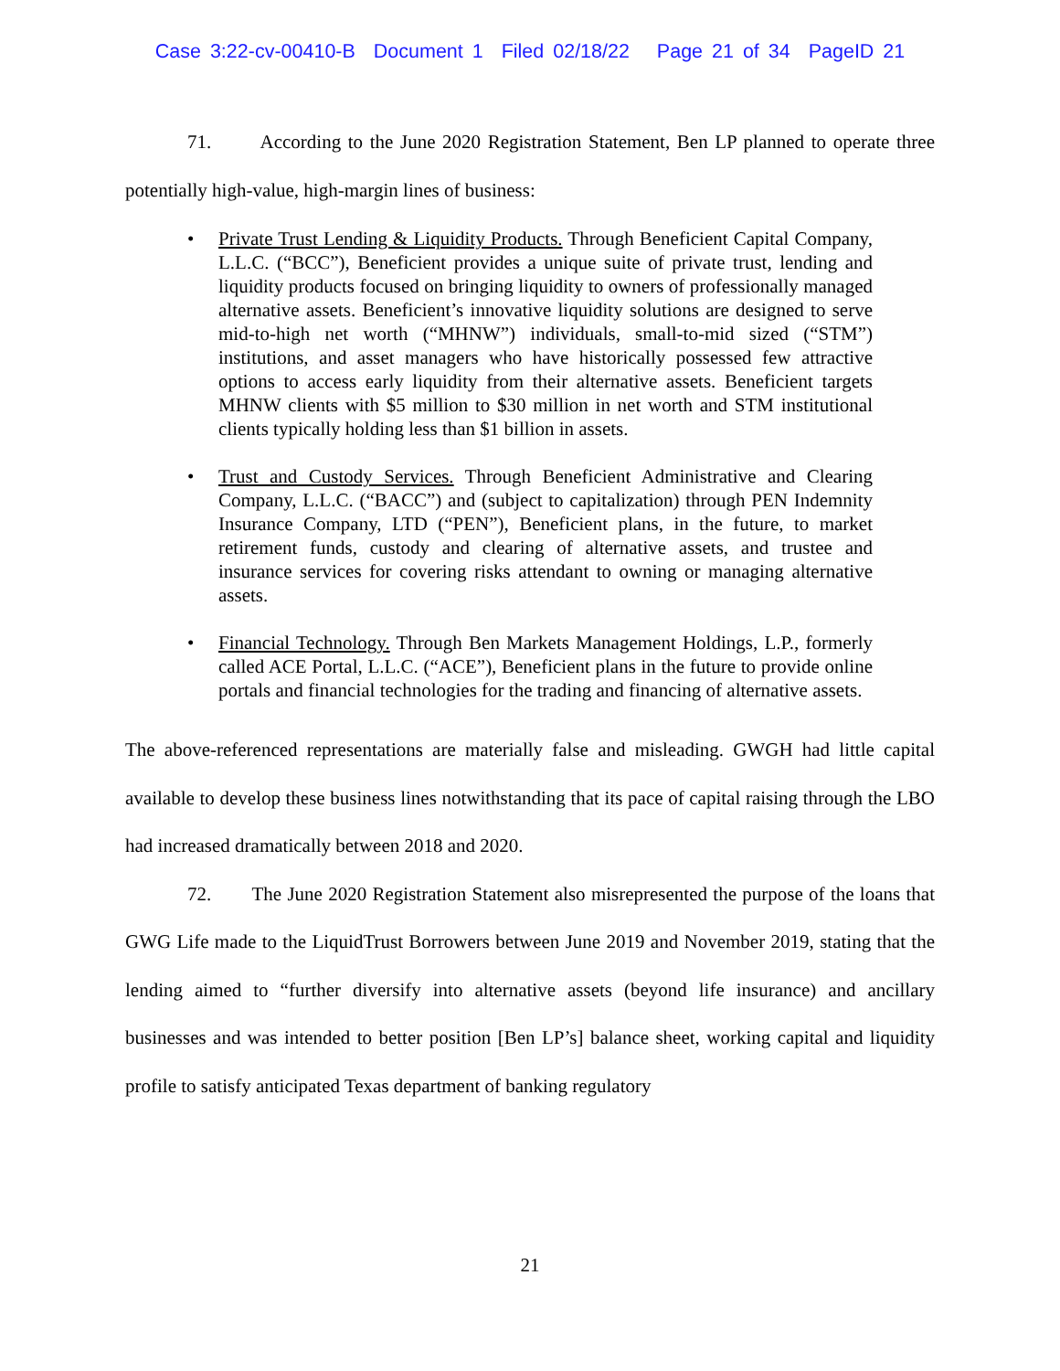Case 3:22-cv-00410-B Document 1 Filed 02/18/22 Page 21 of 34 PageID 21
71. According to the June 2020 Registration Statement, Ben LP planned to operate three potentially high-value, high-margin lines of business:
• Private Trust Lending & Liquidity Products. Through Beneficient Capital Company, L.L.C. (“BCC”), Beneficient provides a unique suite of private trust, lending and liquidity products focused on bringing liquidity to owners of professionally managed alternative assets. Beneficient’s innovative liquidity solutions are designed to serve mid-to-high net worth (“MHNW”) individuals, small-to-mid sized (“STM”) institutions, and asset managers who have historically possessed few attractive options to access early liquidity from their alternative assets. Beneficient targets MHNW clients with $5 million to $30 million in net worth and STM institutional clients typically holding less than $1 billion in assets.
• Trust and Custody Services. Through Beneficient Administrative and Clearing Company, L.L.C. (“BACC”) and (subject to capitalization) through PEN Indemnity Insurance Company, LTD (“PEN”), Beneficient plans, in the future, to market retirement funds, custody and clearing of alternative assets, and trustee and insurance services for covering risks attendant to owning or managing alternative assets.
• Financial Technology. Through Ben Markets Management Holdings, L.P., formerly called ACE Portal, L.L.C. (“ACE”), Beneficient plans in the future to provide online portals and financial technologies for the trading and financing of alternative assets.
The above-referenced representations are materially false and misleading. GWGH had little capital available to develop these business lines notwithstanding that its pace of capital raising through the LBO had increased dramatically between 2018 and 2020.
72. The June 2020 Registration Statement also misrepresented the purpose of the loans that GWG Life made to the LiquidTrust Borrowers between June 2019 and November 2019, stating that the lending aimed to “further diversify into alternative assets (beyond life insurance) and ancillary businesses and was intended to better position [Ben LP’s] balance sheet, working capital and liquidity profile to satisfy anticipated Texas department of banking regulatory
21